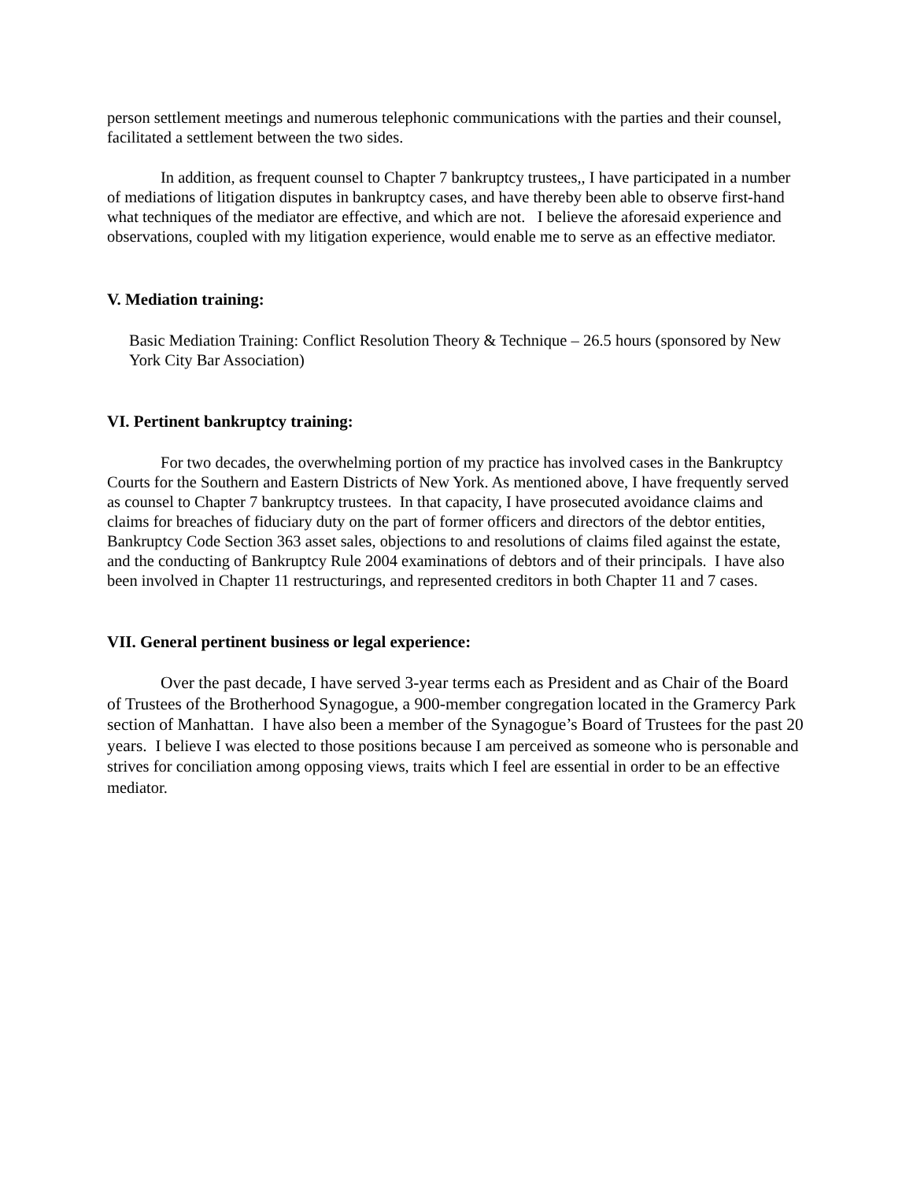person settlement meetings and numerous telephonic communications with the parties and their counsel, facilitated a settlement between the two sides.
In addition, as frequent counsel to Chapter 7 bankruptcy trustees,, I have participated in a number of mediations of litigation disputes in bankruptcy cases, and have thereby been able to observe first-hand what techniques of the mediator are effective, and which are not. I believe the aforesaid experience and observations, coupled with my litigation experience, would enable me to serve as an effective mediator.
V. Mediation training:
Basic Mediation Training: Conflict Resolution Theory & Technique – 26.5 hours (sponsored by New York City Bar Association)
VI. Pertinent bankruptcy training:
For two decades, the overwhelming portion of my practice has involved cases in the Bankruptcy Courts for the Southern and Eastern Districts of New York. As mentioned above, I have frequently served as counsel to Chapter 7 bankruptcy trustees. In that capacity, I have prosecuted avoidance claims and claims for breaches of fiduciary duty on the part of former officers and directors of the debtor entities, Bankruptcy Code Section 363 asset sales, objections to and resolutions of claims filed against the estate, and the conducting of Bankruptcy Rule 2004 examinations of debtors and of their principals. I have also been involved in Chapter 11 restructurings, and represented creditors in both Chapter 11 and 7 cases.
VII. General pertinent business or legal experience:
Over the past decade, I have served 3-year terms each as President and as Chair of the Board of Trustees of the Brotherhood Synagogue, a 900-member congregation located in the Gramercy Park section of Manhattan. I have also been a member of the Synagogue’s Board of Trustees for the past 20 years. I believe I was elected to those positions because I am perceived as someone who is personable and strives for conciliation among opposing views, traits which I feel are essential in order to be an effective mediator.